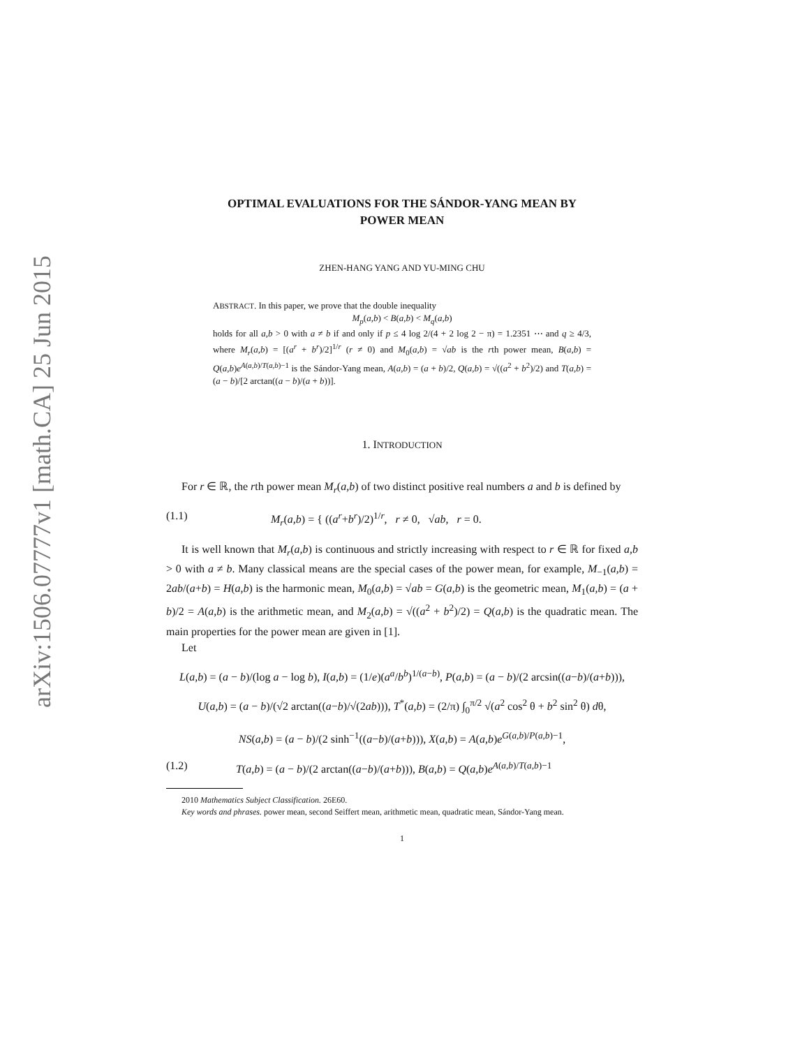arXiv:1506.07777v1 [math.CA] 25 Jun 2015
OPTIMAL EVALUATIONS FOR THE SÁNDOR-YANG MEAN BY
POWER MEAN
ZHEN-HANG YANG AND YU-MING CHU
ABSTRACT. In this paper, we prove that the double inequality
M<sub>p</sub>(a,b) < B(a,b) < M<sub>q</sub>(a,b)
holds for all a,b > 0 with a ≠ b if and only if p ≤ 4 log 2/(4 + 2 log 2 − π) = 1.2351 ⋯ and q ≥ 4/3, where M<sub>r</sub>(a,b) = [(a<sup>r</sup> + b<sup>r</sup>)/2]<sup>1/r</sup> (r ≠ 0) and M<sub>0</sub>(a,b) = √ab is the rth power mean, B(a,b) = Q(a,b)e<sup>A(a,b)/T(a,b)−1</sup> is the Sándor-Yang mean, A(a,b) = (a + b)/2, Q(a,b) = √((a<sup>2</sup> + b<sup>2</sup>)/2) and T(a,b) = (a − b)/[2 arctan((a − b)/(a + b))].
1. INTRODUCTION
For r ∈ ℝ, the rth power mean M<sub>r</sub>(a,b) of two distinct positive real numbers a and b is defined by
(1.1) M<sub>r</sub>(a,b) = { ((a<sup>r</sup>+b<sup>r</sup>)/2)<sup>1/r</sup>, r ≠ 0, √ab, r = 0.
It is well known that M<sub>r</sub>(a,b) is continuous and strictly increasing with respect to r ∈ ℝ for fixed a,b > 0 with a ≠ b. Many classical means are the special cases of the power mean, for example, M<sub>−1</sub>(a,b) = 2ab/(a+b) = H(a,b) is the harmonic mean, M<sub>0</sub>(a,b) = √ab = G(a,b) is the geometric mean, M<sub>1</sub>(a,b) = (a + b)/2 = A(a,b) is the arithmetic mean, and M<sub>2</sub>(a,b) = √((a<sup>2</sup> + b<sup>2</sup>)/2) = Q(a,b) is the quadratic mean. The main properties for the power mean are given in [1].
Let
L(a,b) = (a − b)/(log a − log b), I(a,b) = (1/e)(a<sup>a</sup>/b<sup>b</sup>)<sup>1/(a−b)</sup>, P(a,b) = (a − b)/(2 arcsin((a−b)/(a+b))),
U(a,b) = (a − b)/(√2 arctan((a−b)/√(2ab))), T<sup>*</sup>(a,b) = (2/π) ∫<sub>0</sub><sup>π/2</sup> √(a<sup>2</sup> cos<sup>2</sup> θ + b<sup>2</sup> sin<sup>2</sup> θ) dθ,
NS(a,b) = (a − b)/(2 sinh<sup>−1</sup>((a−b)/(a+b))), X(a,b) = A(a,b)e<sup>G(a,b)/P(a,b)−1</sup>,
(1.2) T(a,b) = (a − b)/(2 arctan((a−b)/(a+b))), B(a,b) = Q(a,b)e<sup>A(a,b)/T(a,b)−1</sup>
2010 Mathematics Subject Classification. 26E60.
Key words and phrases. power mean, second Seiffert mean, arithmetic mean, quadratic mean, Sándor-Yang mean.
1